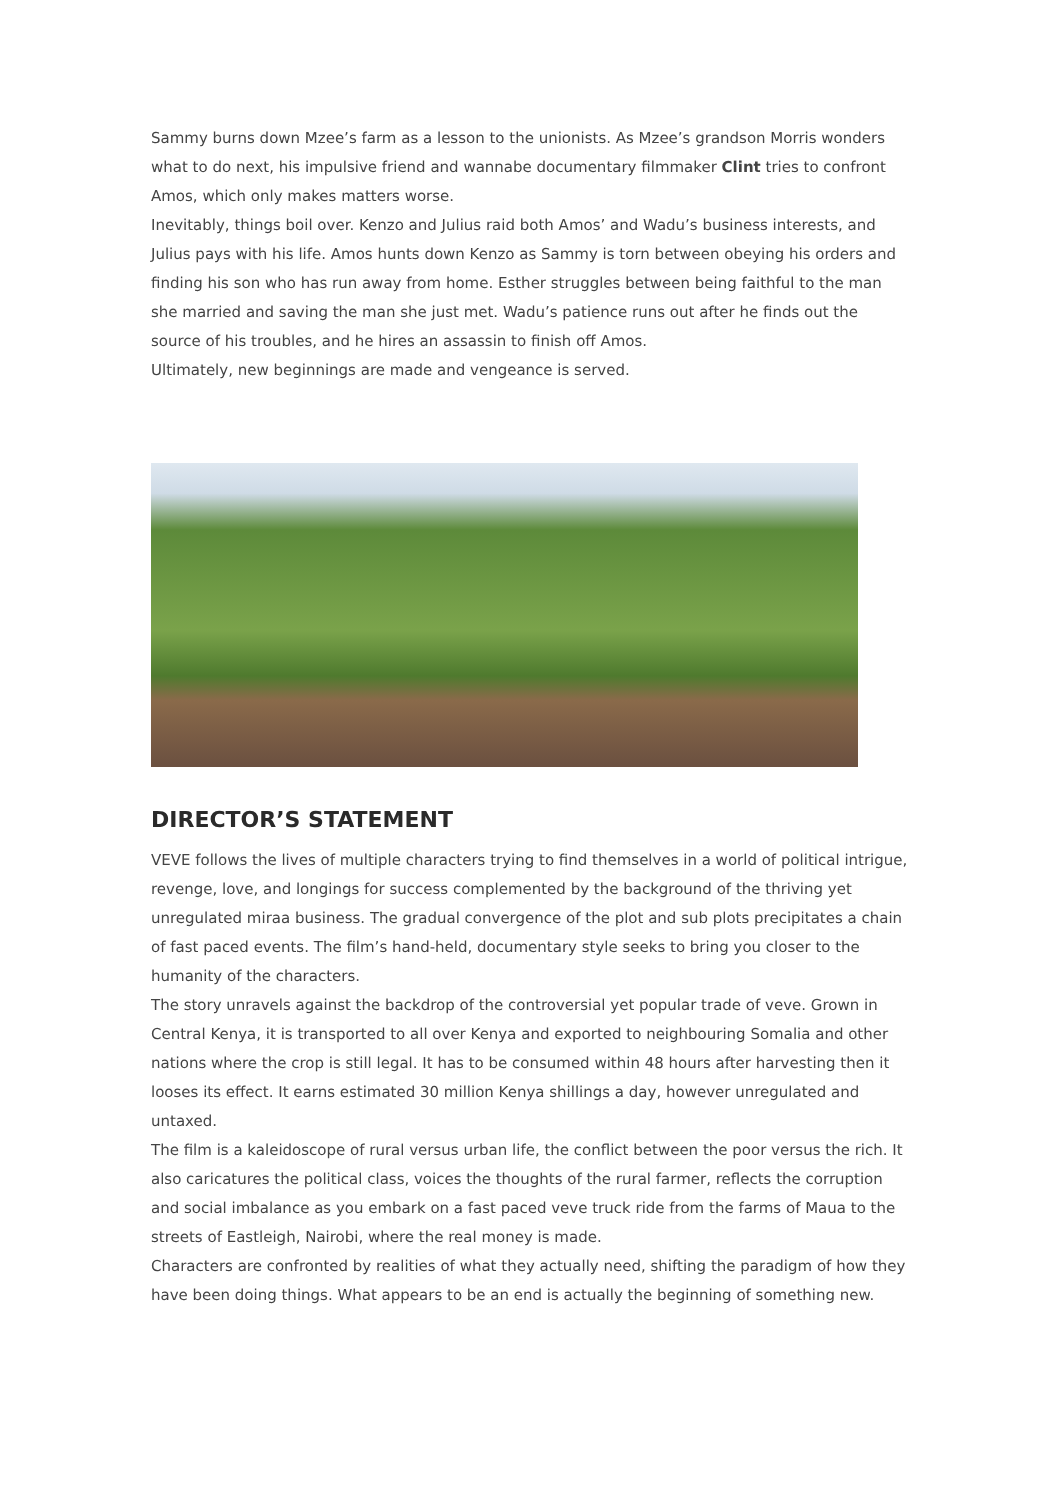Sammy burns down Mzee’s farm as a lesson to the unionists. As Mzee’s grandson Morris wonders what to do next, his impulsive friend and wannabe documentary filmmaker Clint tries to confront Amos, which only makes matters worse.
Inevitably, things boil over. Kenzo and Julius raid both Amos’ and Wadu’s business interests, and Julius pays with his life. Amos hunts down Kenzo as Sammy is torn between obeying his orders and finding his son who has run away from home. Esther struggles between being faithful to the man she married and saving the man she just met. Wadu’s patience runs out after he finds out the source of his troubles, and he hires an assassin to finish off Amos.
Ultimately, new beginnings are made and vengeance is served.
DIRECTOR’S STATEMENT
VEVE follows the lives of multiple characters trying to find themselves in a world of political intrigue, revenge, love, and longings for success complemented by the background of the thriving yet unregulated miraa business. The gradual convergence of the plot and sub plots precipitates a chain of fast paced events. The film’s hand-held, documentary style seeks to bring you closer to the humanity of the characters.
The story unravels against the backdrop of the controversial yet popular trade of veve. Grown in Central Kenya, it is transported to all over Kenya and exported to neighbouring Somalia and other nations where the crop is still legal. It has to be consumed within 48 hours after harvesting then it looses its effect. It earns estimated 30 million Kenya shillings a day, however unregulated and untaxed.
The film is a kaleidoscope of rural versus urban life, the conflict between the poor versus the rich. It also caricatures the political class, voices the thoughts of the rural farmer, reflects the corruption and social imbalance as you embark on a fast paced veve truck ride from the farms of Maua to the streets of Eastleigh, Nairobi, where the real money is made.
Characters are confronted by realities of what they actually need, shifting the paradigm of how they have been doing things. What appears to be an end is actually the beginning of something new.